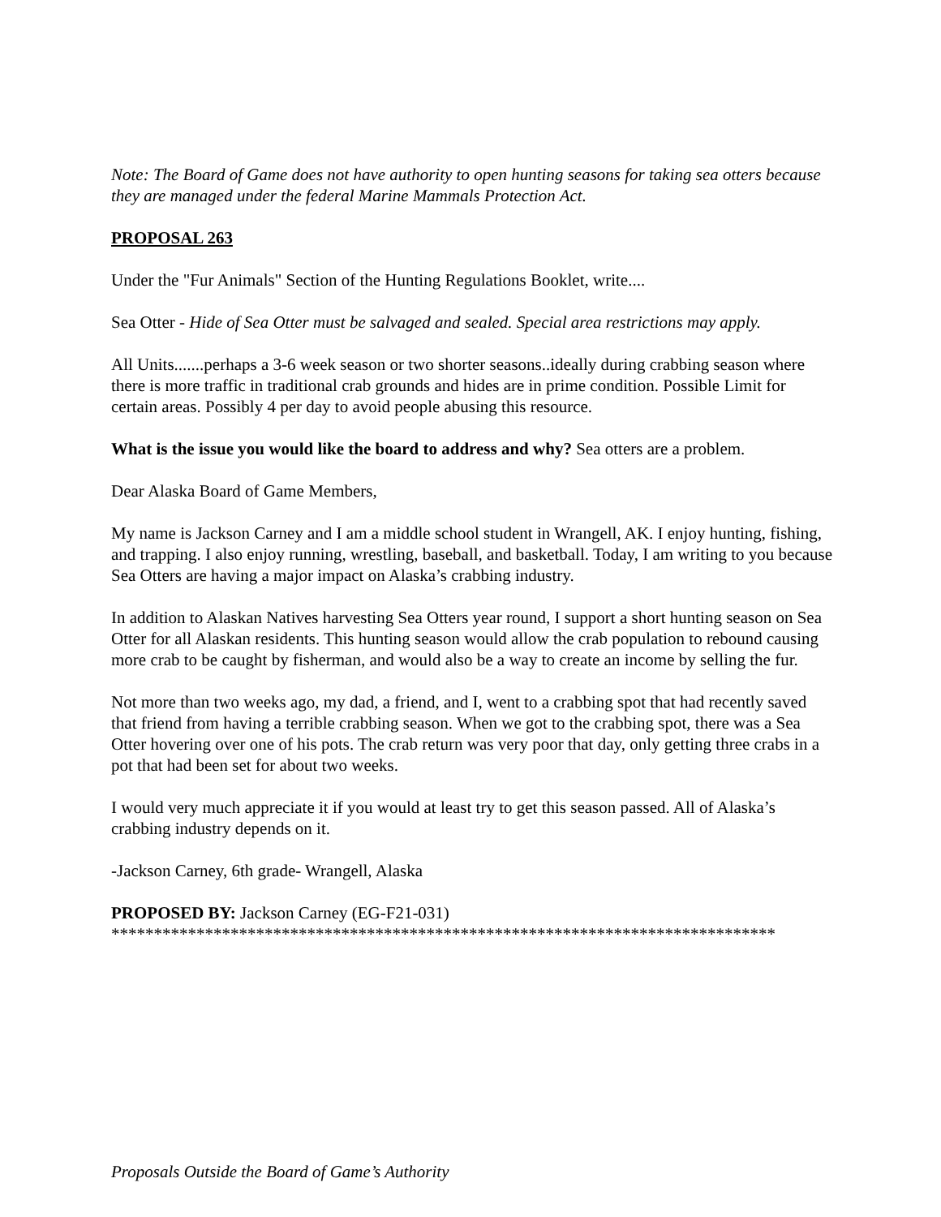Note: The Board of Game does not have authority to open hunting seasons for taking sea otters because they are managed under the federal Marine Mammals Protection Act.
PROPOSAL 263
Under the "Fur Animals" Section of the Hunting Regulations Booklet, write....
Sea Otter - Hide of Sea Otter must be salvaged and sealed. Special area restrictions may apply.
All Units.......perhaps a 3-6 week season or two shorter seasons..ideally during crabbing season where there is more traffic in traditional crab grounds and hides are in prime condition. Possible Limit for certain areas. Possibly 4 per day to avoid people abusing this resource.
What is the issue you would like the board to address and why? Sea otters are a problem.
Dear Alaska Board of Game Members,
My name is Jackson Carney and I am a middle school student in Wrangell, AK. I enjoy hunting, fishing, and trapping. I also enjoy running, wrestling, baseball, and basketball. Today, I am writing to you because Sea Otters are having a major impact on Alaska’s crabbing industry.
In addition to Alaskan Natives harvesting Sea Otters year round, I support a short hunting season on Sea Otter for all Alaskan residents. This hunting season would allow the crab population to rebound causing more crab to be caught by fisherman, and would also be a way to create an income by selling the fur.
Not more than two weeks ago, my dad, a friend, and I, went to a crabbing spot that had recently saved that friend from having a terrible crabbing season. When we got to the crabbing spot, there was a Sea Otter hovering over one of his pots. The crab return was very poor that day, only getting three crabs in a pot that had been set for about two weeks.
I would very much appreciate it if you would at least try to get this season passed. All of Alaska’s crabbing industry depends on it.
-Jackson Carney, 6th grade- Wrangell, Alaska
PROPOSED BY: Jackson Carney (EG-F21-031)
******************************************************************************
Proposals Outside the Board of Game’s Authority